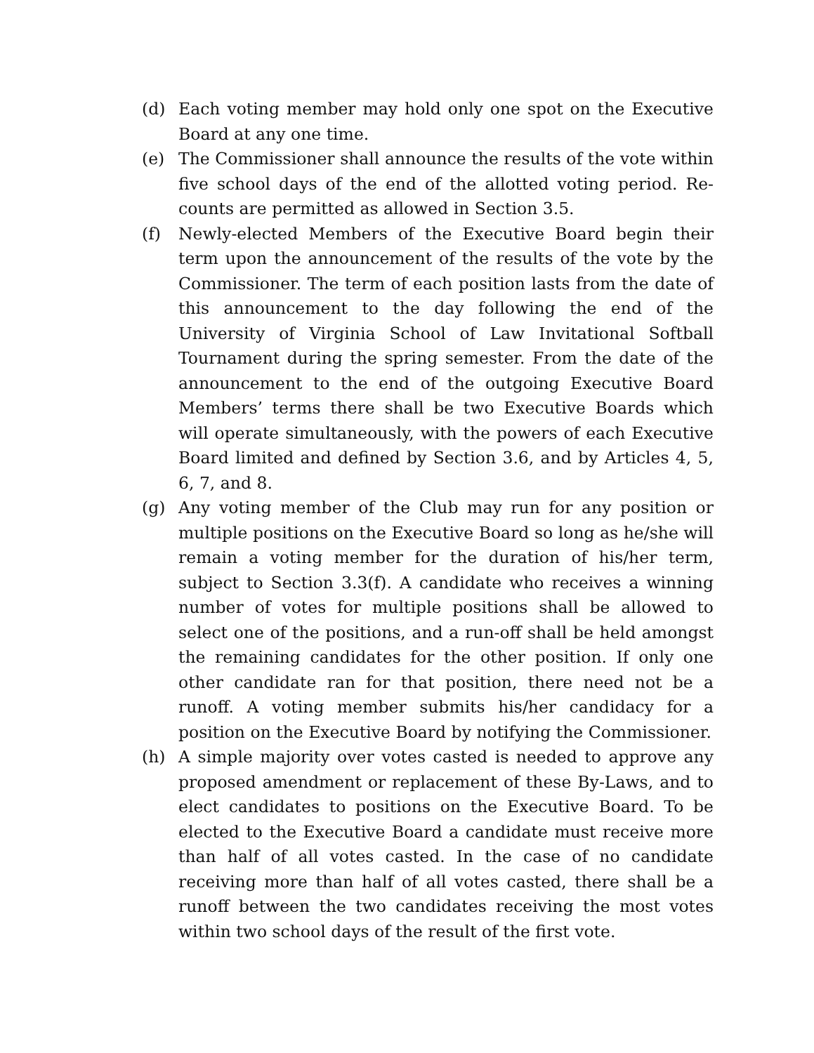(d) Each voting member may hold only one spot on the Executive Board at any one time.
(e) The Commissioner shall announce the results of the vote within five school days of the end of the allotted voting period. Re-counts are permitted as allowed in Section 3.5.
(f) Newly-elected Members of the Executive Board begin their term upon the announcement of the results of the vote by the Commissioner. The term of each position lasts from the date of this announcement to the day following the end of the University of Virginia School of Law Invitational Softball Tournament during the spring semester. From the date of the announcement to the end of the outgoing Executive Board Members’ terms there shall be two Executive Boards which will operate simultaneously, with the powers of each Executive Board limited and defined by Section 3.6, and by Articles 4, 5, 6, 7, and 8.
(g) Any voting member of the Club may run for any position or multiple positions on the Executive Board so long as he/she will remain a voting member for the duration of his/her term, subject to Section 3.3(f). A candidate who receives a winning number of votes for multiple positions shall be allowed to select one of the positions, and a run-off shall be held amongst the remaining candidates for the other position. If only one other candidate ran for that position, there need not be a runoff. A voting member submits his/her candidacy for a position on the Executive Board by notifying the Commissioner.
(h) A simple majority over votes casted is needed to approve any proposed amendment or replacement of these By-Laws, and to elect candidates to positions on the Executive Board. To be elected to the Executive Board a candidate must receive more than half of all votes casted. In the case of no candidate receiving more than half of all votes casted, there shall be a runoff between the two candidates receiving the most votes within two school days of the result of the first vote.